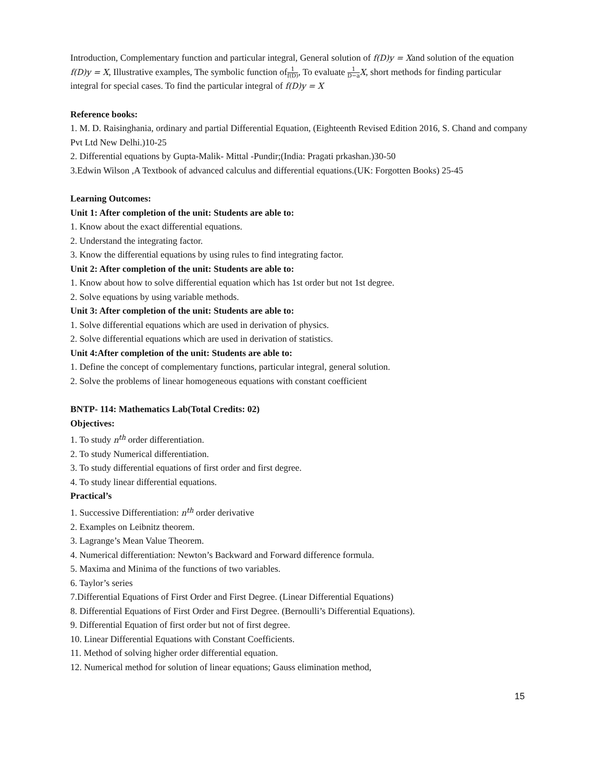Introduction, Complementary function and particular integral, General solution of f(D)y = Xand solution of the equation f(D)y = X, Illustrative examples, The symbolic function of1 f(D), To evaluate 1 D−a X, short methods for finding particular integral for special cases. To find the particular integral of f(D)y = X
Reference books:
1. M. D. Raisinghania, ordinary and partial Differential Equation, (Eighteenth Revised Edition 2016, S. Chand and company Pvt Ltd New Delhi.)10-25
2. Differential equations by Gupta-Malik- Mittal -Pundir;(India: Pragati prkashan.)30-50
3.Edwin Wilson ,A Textbook of advanced calculus and differential equations.(UK: Forgotten Books) 25-45
Learning Outcomes:
Unit 1: After completion of the unit: Students are able to:
1. Know about the exact differential equations.
2. Understand the integrating factor.
3. Know the differential equations by using rules to find integrating factor.
Unit 2: After completion of the unit: Students are able to:
1. Know about how to solve differential equation which has 1st order but not 1st degree.
2. Solve equations by using variable methods.
Unit 3: After completion of the unit: Students are able to:
1. Solve differential equations which are used in derivation of physics.
2. Solve differential equations which are used in derivation of statistics.
Unit 4:After completion of the unit: Students are able to:
1. Define the concept of complementary functions, particular integral, general solution.
2. Solve the problems of linear homogeneous equations with constant coefficient
BNTP- 114: Mathematics Lab(Total Credits: 02)
Objectives:
1. To study n<sup>th</sup> order differentiation.
2. To study Numerical differentiation.
3. To study differential equations of first order and first degree.
4. To study linear differential equations.
Practical’s
1. Successive Differentiation: n<sup>th</sup> order derivative
2. Examples on Leibnitz theorem.
3. Lagrange’s Mean Value Theorem.
4. Numerical differentiation: Newton’s Backward and Forward difference formula.
5. Maxima and Minima of the functions of two variables.
6. Taylor’s series
7.Differential Equations of First Order and First Degree. (Linear Differential Equations)
8. Differential Equations of First Order and First Degree. (Bernoulli’s Differential Equations).
9. Differential Equation of first order but not of first degree.
10. Linear Differential Equations with Constant Coefficients.
11. Method of solving higher order differential equation.
12. Numerical method for solution of linear equations; Gauss elimination method,
15